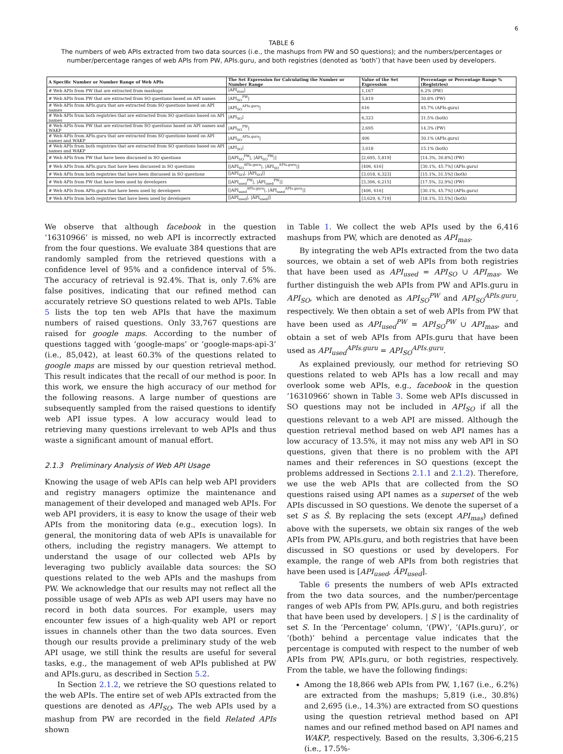6
TABLE 6
The numbers of web APIs extracted from two data sources (i.e., the mashups from PW and SO questions); and the numbers/percentages or number/percentage ranges of web APIs from PW, APIs.guru, and both registries (denoted as ‘both’) that have been used by developers.
| A Specific Number or Number Range of Web APIs | The Set Expression for Calculating the Number or Number Range | Value of the Set Expression | Percentage or Percentage Range % (Registries) |
| --- | --- | --- | --- |
| # Web APIs from PW that are extracted from mashups | /API<sub>mas</sub>/ | 1,167 | 6.2% (PW) |
| # Web APIs from PW that are extracted from SO questions based on API names | /API<sub>SO</sub><sup>PW</sup>/ | 5,819 | 30.8% (PW) |
| # Web APIs from APIs.guru that are extracted from SO questions based on API names | /API<sub>SO</sub><sup>APIs.guru</sup>/ | 616 | 45.7% (APIs.guru) |
| # Web APIs from both registries that are extracted from SO questions based on API names | /API<sub>SO</sub>/ | 6,323 | 31.5% (both) |
| # Web APIs from PW that are extracted from SO questions based on API names and WAKP | /API<sub>SO</sub><sup>PW</sup>/ | 2,695 | 14.3% (PW) |
| # Web APIs from APIs.guru that are extracted from SO questions based on API names and WAKP | /API<sub>SO</sub><sup>APIs.guru</sup>/ | 406 | 30.1% (APIs.guru) |
| # Web APIs from both registries that are extracted from SO questions based on API names and WAKP | /API<sub>SO</sub>/ | 3,018 | 15.1% (both) |
| # Web APIs from PW that have been discussed in SO questions | [/API<sub>SO</sub><sup>PW</sup>/, /ÂPI<sub>SO</sub><sup>PW</sup>/] | [2,695, 5,819] | [14.3%, 30.8%] (PW) |
| # Web APIs from APIs.guru that have been discussed in SO questions | [/API<sub>SO</sub><sup>APIs.guru</sup>/, /ÂPI<sub>SO</sub><sup>APIs.guru</sup>/] | [406, 616] | [30.1%, 45.7%] (APIs.guru) |
| # Web APIs from both registries that have been discussed in SO questions | [/API<sub>SO</sub>/, /ÂPI<sub>SO</sub>/] | [3,018, 6,323] | [15.1%, 31.5%] (both) |
| # Web APIs from PW that have been used by developers | [/API<sub>used</sub><sup>PW</sup>/, /ÂPI<sub>used</sub><sup>PW</sup>/] | [3,306, 6,215] | [17.5%, 32.9%] (PW) |
| # Web APIs from APIs.guru that have been used by developers | [/API<sub>used</sub><sup>APIs.guru</sup>/, /ÂPI<sub>used</sub><sup>APIs.guru</sup>/] | [406, 616] | [30.1%, 45.7%] (APIs.guru) |
| # Web APIs from both registries that have been used by developers | [/API<sub>used</sub>/, /ÂPI<sub>used</sub>/] | [3,629, 6,719] | [18.1%, 33.5%] (both) |
We observe that although facebook in the question ‘16310966’ is missed, no web API is incorrectly extracted from the four questions. We evaluate 384 questions that are randomly sampled from the retrieved questions with a confidence level of 95% and a confidence interval of 5%. The accuracy of retrieval is 92.4%. That is, only 7.6% are false positives, indicating that our refined method can accurately retrieve SO questions related to web APIs. Table 5 lists the top ten web APIs that have the maximum numbers of raised questions. Only 33,767 questions are raised for google maps. According to the number of questions tagged with ‘google-maps’ or ‘google-maps-api-3’ (i.e., 85,042), at least 60.3% of the questions related to google maps are missed by our question retrieval method. This result indicates that the recall of our method is poor. In this work, we ensure the high accuracy of our method for the following reasons. A large number of questions are subsequently sampled from the raised questions to identify web API issue types. A low accuracy would lead to retrieving many questions irrelevant to web APIs and thus waste a significant amount of manual effort.
2.1.3 Preliminary Analysis of Web API Usage
Knowing the usage of web APIs can help web API providers and registry managers optimize the maintenance and management of their developed and managed web APIs. For web API providers, it is easy to know the usage of their web APIs from the monitoring data (e.g., execution logs). In general, the monitoring data of web APIs is unavailable for others, including the registry managers. We attempt to understand the usage of our collected web APIs by leveraging two publicly available data sources: the SO questions related to the web APIs and the mashups from PW. We acknowledge that our results may not reflect all the possible usage of web APIs as web API users may have no record in both data sources. For example, users may encounter few issues of a high-quality web API or report issues in channels other than the two data sources. Even though our results provide a preliminary study of the web API usage, we still think the results are useful for several tasks, e.g., the management of web APIs published at PW and APIs.guru, as described in Section 5.2.
In Section 2.1.2, we retrieve the SO questions related to the web APIs. The entire set of web APIs extracted from the questions are denoted as API<sub>SO</sub>. The web APIs used by a mashup from PW are recorded in the field Related APIs shown
in Table 1. We collect the web APIs used by the 6,416 mashups from PW, which are denoted as API<sub>mas</sub>.
By integrating the web APIs extracted from the two data sources, we obtain a set of web APIs from both registries that have been used as API<sub>used</sub> = API<sub>SO</sub> ∪ API<sub>mas</sub>. We further distinguish the web APIs from PW and APIs.guru in API<sub>SO</sub>, which are denoted as API<sub>SO</sub><sup>PW</sup> and API<sub>SO</sub><sup>APIs.guru</sup>, respectively. We then obtain a set of web APIs from PW that have been used as API<sub>used</sub><sup>PW</sup> = API<sub>SO</sub><sup>PW</sup> ∪ API<sub>mas</sub>, and obtain a set of web APIs from APIs.guru that have been used as API<sub>used</sub><sup>APIs.guru</sup> = API<sub>SO</sub><sup>APIs.guru</sup>.
As explained previously, our method for retrieving SO questions related to web APIs has a low recall and may overlook some web APIs, e.g., facebook in the question ‘16310966’ shown in Table 3. Some web APIs discussed in SO questions may not be included in API<sub>SO</sub> if all the questions relevant to a web API are missed. Although the question retrieval method based on web API names has a low accuracy of 13.5%, it may not miss any web API in SO questions, given that there is no problem with the API names and their references in SO questions (except the problems addressed in Sections 2.1.1 and 2.1.2). Therefore, we use the web APIs that are collected from the SO questions raised using API names as a superset of the web APIs discussed in SO questions. We denote the superset of a set S as Ŝ. By replacing the sets (except API<sub>mas</sub>) defined above with the supersets, we obtain six ranges of the web APIs from PW, APIs.guru, and both registries that have been discussed in SO questions or used by developers. For example, the range of web APIs from both registries that have been used is [API<sub>used</sub>, ÂPI<sub>used</sub>].
Table 6 presents the numbers of web APIs extracted from the two data sources, and the number/percentage ranges of web APIs from PW, APIs.guru, and both registries that have been used by developers. | S | is the cardinality of set S. In the ‘Percentage’ column, ‘(PW)’, ‘(APIs.guru)’, or ‘(both)’ behind a percentage value indicates that the percentage is computed with respect to the number of web APIs from PW, APIs.guru, or both registries, respectively. From the table, we have the following findings:
Among the 18,866 web APIs from PW, 1,167 (i.e., 6.2%) are extracted from the mashups; 5,819 (i.e., 30.8%) and 2,695 (i.e., 14.3%) are extracted from SO questions using the question retrieval method based on API names and our refined method based on API names and WAKP, respectively. Based on the results, 3,306-6,215 (i.e., 17.5%-